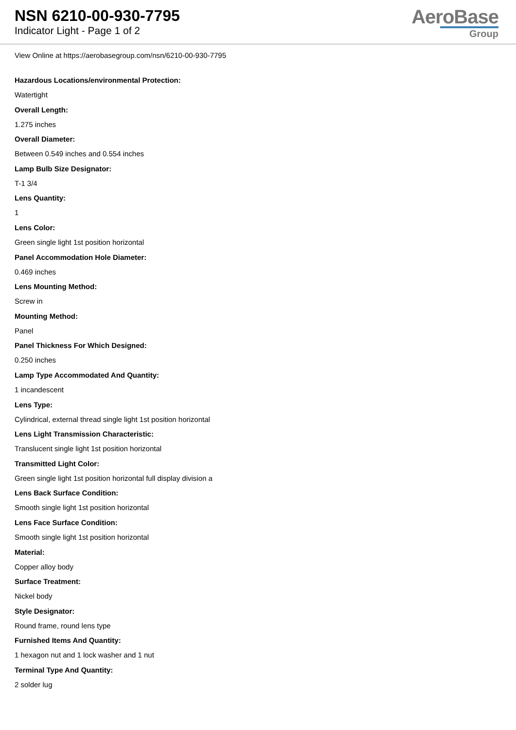NSN 6210-00-930-7795
Indicator Light - Page 1 of 2
AeroBase
Group
View Online at https://aerobasegroup.com/nsn/6210-00-930-7795
Hazardous Locations/environmental Protection:
Watertight
Overall Length:
1.275 inches
Overall Diameter:
Between 0.549 inches and 0.554 inches
Lamp Bulb Size Designator:
T-1 3/4
Lens Quantity:
1
Lens Color:
Green single light 1st position horizontal
Panel Accommodation Hole Diameter:
0.469 inches
Lens Mounting Method:
Screw in
Mounting Method:
Panel
Panel Thickness For Which Designed:
0.250 inches
Lamp Type Accommodated And Quantity:
1 incandescent
Lens Type:
Cylindrical, external thread single light 1st position horizontal
Lens Light Transmission Characteristic:
Translucent single light 1st position horizontal
Transmitted Light Color:
Green single light 1st position horizontal full display division a
Lens Back Surface Condition:
Smooth single light 1st position horizontal
Lens Face Surface Condition:
Smooth single light 1st position horizontal
Material:
Copper alloy body
Surface Treatment:
Nickel body
Style Designator:
Round frame, round lens type
Furnished Items And Quantity:
1 hexagon nut and 1 lock washer and 1 nut
Terminal Type And Quantity:
2 solder lug